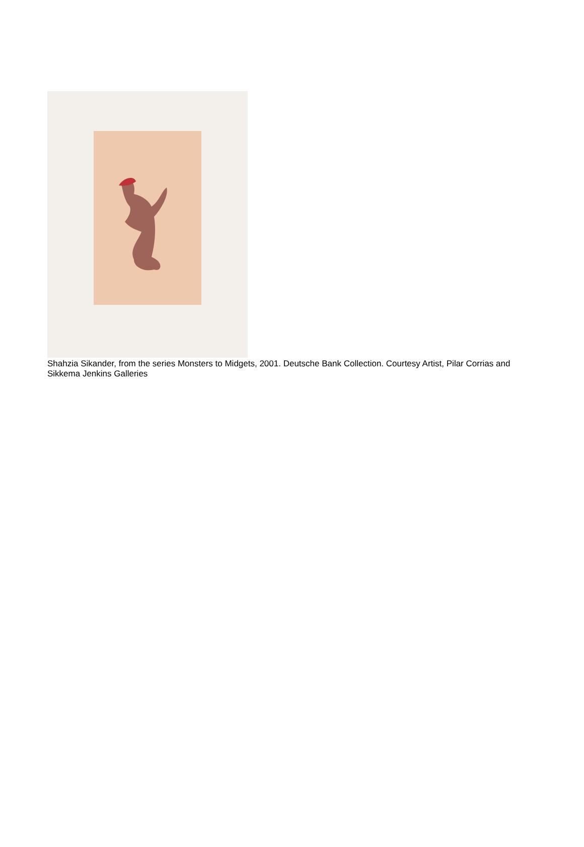Shahzia Sikander, from the series Monsters to Midgets, 2001. Deutsche Bank Collection. Courtesy Artist, Pilar Corrias and Sikkema Jenkins Galleries